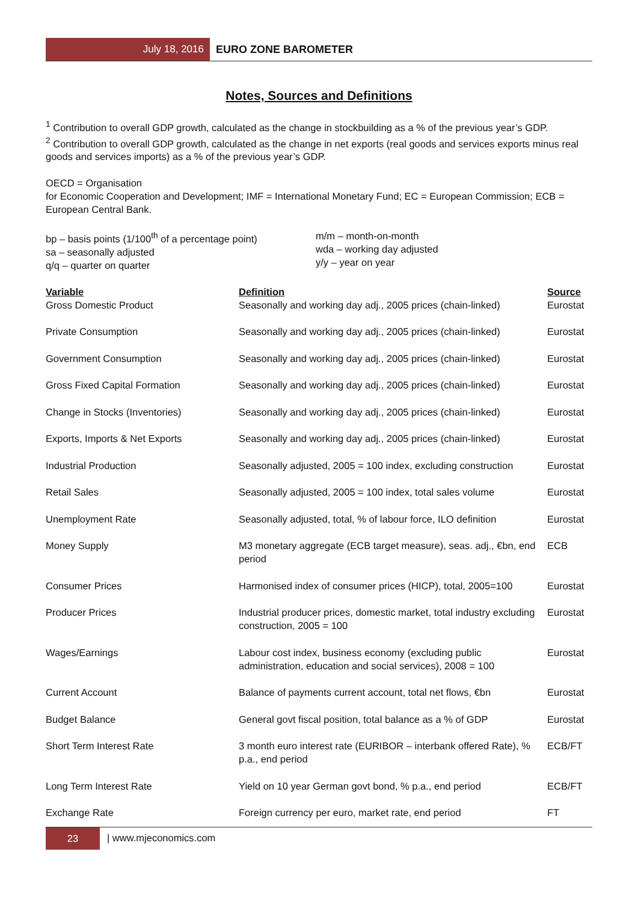July 18, 2016
EURO ZONE BAROMETER
Notes, Sources and Definitions
<sup>1</sup> Contribution to overall GDP growth, calculated as the change in stockbuilding as a % of the previous year’s GDP.
<sup>2</sup> Contribution to overall GDP growth, calculated as the change in net exports (real goods and services exports minus real goods and services imports) as a % of the previous year’s GDP.
OECD = Organisation
for Economic Cooperation and Development; IMF = International Monetary Fund; EC = European Commission; ECB = European Central Bank.
bp – basis points (1/100<sup>th</sup> of a percentage point)
sa – seasonally adjusted
q/q – quarter on quarter
m/m – month-on-month
wda – working day adjusted
y/y – year on year
| Variable | Definition | Source |
| --- | --- | --- |
| Gross Domestic Product | Seasonally and working day adj., 2005 prices (chain-linked) | Eurostat |
| Private Consumption | Seasonally and working day adj., 2005 prices (chain-linked) | Eurostat |
| Government Consumption | Seasonally and working day adj., 2005 prices (chain-linked) | Eurostat |
| Gross Fixed Capital Formation | Seasonally and working day adj., 2005 prices (chain-linked) | Eurostat |
| Change in Stocks (Inventories) | Seasonally and working day adj., 2005 prices (chain-linked) | Eurostat |
| Exports, Imports & Net Exports | Seasonally and working day adj., 2005 prices (chain-linked) | Eurostat |
| Industrial Production | Seasonally adjusted, 2005 = 100 index, excluding construction | Eurostat |
| Retail Sales | Seasonally adjusted, 2005 = 100 index, total sales volume | Eurostat |
| Unemployment Rate | Seasonally adjusted, total, % of labour force, ILO definition | Eurostat |
| Money Supply | M3 monetary aggregate (ECB target measure), seas. adj., €bn, end period | ECB |
| Consumer Prices | Harmonised index of consumer prices (HICP), total, 2005=100 | Eurostat |
| Producer Prices | Industrial producer prices, domestic market, total industry excluding construction, 2005 = 100 | Eurostat |
| Wages/Earnings | Labour cost index, business economy (excluding public administration, education and social services), 2008 = 100 | Eurostat |
| Current Account | Balance of payments current account, total net flows, €bn | Eurostat |
| Budget Balance | General govt fiscal position, total balance as a % of GDP | Eurostat |
| Short Term Interest Rate | 3 month euro interest rate (EURIBOR – interbank offered Rate), % p.a., end period | ECB/FT |
| Long Term Interest Rate | Yield on 10 year German govt bond, % p.a., end period | ECB/FT |
| Exchange Rate | Foreign currency per euro, market rate, end period | FT |
23
| www.mjeconomics.com